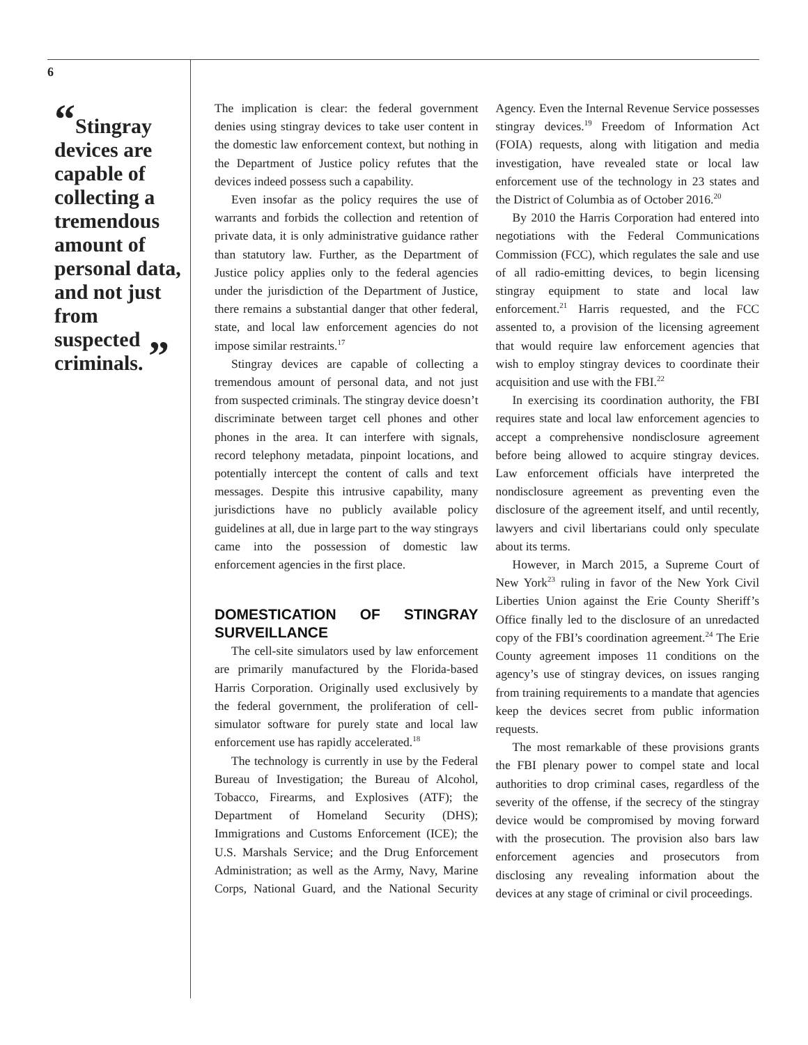6
“Stingray devices are capable of collecting a tremendous amount of personal data, and not just from suspected criminals. ”
The implication is clear: the federal government denies using stingray devices to take user content in the domestic law enforcement context, but nothing in the Department of Justice policy refutes that the devices indeed possess such a capability.
Even insofar as the policy requires the use of warrants and forbids the collection and retention of private data, it is only administrative guidance rather than statutory law. Further, as the Department of Justice policy applies only to the federal agencies under the jurisdiction of the Department of Justice, there remains a substantial danger that other federal, state, and local law enforcement agencies do not impose similar restraints.<sup>17</sup>
Stingray devices are capable of collecting a tremendous amount of personal data, and not just from suspected criminals. The stingray device doesn’t discriminate between target cell phones and other phones in the area. It can interfere with signals, record telephony metadata, pinpoint locations, and potentially intercept the content of calls and text messages. Despite this intrusive capability, many jurisdictions have no publicly available policy guidelines at all, due in large part to the way stingrays came into the possession of domestic law enforcement agencies in the first place.
DOMESTICATION OF STINGRAY SURVEILLANCE
The cell-site simulators used by law enforcement are primarily manufactured by the Florida-based Harris Corporation. Originally used exclusively by the federal government, the proliferation of cell-simulator software for purely state and local law enforcement use has rapidly accelerated.<sup>18</sup>
The technology is currently in use by the Federal Bureau of Investigation; the Bureau of Alcohol, Tobacco, Firearms, and Explosives (ATF); the Department of Homeland Security (DHS); Immigrations and Customs Enforcement (ICE); the U.S. Marshals Service; and the Drug Enforcement Administration; as well as the Army, Navy, Marine Corps, National Guard, and the National Security Agency. Even the Internal Revenue Service possesses stingray devices.<sup>19</sup> Freedom of Information Act (FOIA) requests, along with litigation and media investigation, have revealed state or local law enforcement use of the technology in 23 states and the District of Columbia as of October 2016.<sup>20</sup>
By 2010 the Harris Corporation had entered into negotiations with the Federal Communications Commission (FCC), which regulates the sale and use of all radio-emitting devices, to begin licensing stingray equipment to state and local law enforcement.<sup>21</sup> Harris requested, and the FCC assented to, a provision of the licensing agreement that would require law enforcement agencies that wish to employ stingray devices to coordinate their acquisition and use with the FBI.<sup>22</sup>
In exercising its coordination authority, the FBI requires state and local law enforcement agencies to accept a comprehensive nondisclosure agreement before being allowed to acquire stingray devices. Law enforcement officials have interpreted the nondisclosure agreement as preventing even the disclosure of the agreement itself, and until recently, lawyers and civil libertarians could only speculate about its terms.
However, in March 2015, a Supreme Court of New York<sup>23</sup> ruling in favor of the New York Civil Liberties Union against the Erie County Sheriff’s Office finally led to the disclosure of an unredacted copy of the FBI’s coordination agreement.<sup>24</sup> The Erie County agreement imposes 11 conditions on the agency’s use of stingray devices, on issues ranging from training requirements to a mandate that agencies keep the devices secret from public information requests.
The most remarkable of these provisions grants the FBI plenary power to compel state and local authorities to drop criminal cases, regardless of the severity of the offense, if the secrecy of the stingray device would be compromised by moving forward with the prosecution. The provision also bars law enforcement agencies and prosecutors from disclosing any revealing information about the devices at any stage of criminal or civil proceedings.